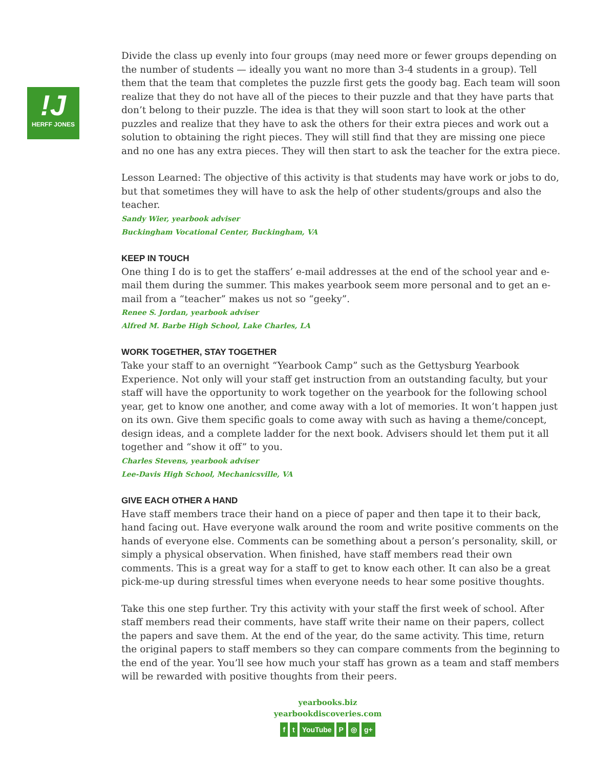!J
HERFF JONES
Divide the class up evenly into four groups (may need more or fewer groups depending on the number of students — ideally you want no more than 3-4 students in a group). Tell them that the team that completes the puzzle first gets the goody bag. Each team will soon realize that they do not have all of the pieces to their puzzle and that they have parts that don’t belong to their puzzle. The idea is that they will soon start to look at the other puzzles and realize that they have to ask the others for their extra pieces and work out a solution to obtaining the right pieces. They will still find that they are missing one piece and no one has any extra pieces. They will then start to ask the teacher for the extra piece.
Lesson Learned: The objective of this activity is that students may have work or jobs to do, but that sometimes they will have to ask the help of other students/groups and also the teacher.
Sandy Wier, yearbook adviser
Buckingham Vocational Center, Buckingham, VA
KEEP IN TOUCH
One thing I do is to get the staffers’ e-mail addresses at the end of the school year and e-mail them during the summer. This makes yearbook seem more personal and to get an e-mail from a “teacher” makes us not so “geeky”.
Renee S. Jordan, yearbook adviser
Alfred M. Barbe High School, Lake Charles, LA
WORK TOGETHER, STAY TOGETHER
Take your staff to an overnight “Yearbook Camp” such as the Gettysburg Yearbook Experience. Not only will your staff get instruction from an outstanding faculty, but your staff will have the opportunity to work together on the yearbook for the following school year, get to know one another, and come away with a lot of memories. It won’t happen just on its own. Give them specific goals to come away with such as having a theme/concept, design ideas, and a complete ladder for the next book. Advisers should let them put it all together and “show it off” to you.
Charles Stevens, yearbook adviser
Lee-Davis High School, Mechanicsville, VA
GIVE EACH OTHER A HAND
Have staff members trace their hand on a piece of paper and then tape it to their back, hand facing out. Have everyone walk around the room and write positive comments on the hands of everyone else. Comments can be something about a person’s personality, skill, or simply a physical observation. When finished, have staff members read their own comments. This is a great way for a staff to get to know each other. It can also be a great pick-me-up during stressful times when everyone needs to hear some positive thoughts.
Take this one step further. Try this activity with your staff the first week of school. After staff members read their comments, have staff write their name on their papers, collect the papers and save them. At the end of the year, do the same activity. This time, return the original papers to staff members so they can compare comments from the beginning to the end of the year. You’ll see how much your staff has grown as a team and staff members will be rewarded with positive thoughts from their peers.
yearbooks.biz
yearbookdiscoveries.com
ft YouTube P ◎ g+